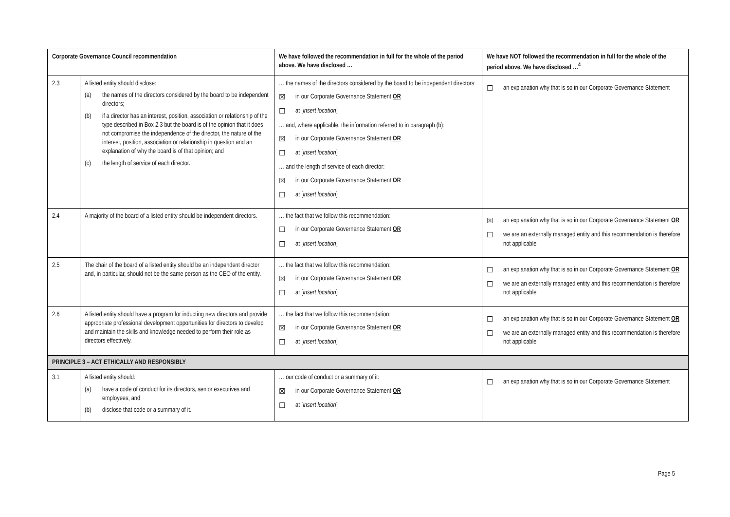| Corporate Governance Council recommendation | | We have followed the recommendation in full for the whole of the period above. We have disclosed … | We have NOT followed the recommendation in full for the whole of the period above. We have disclosed …<sup>4</sup> |
| --- | --- | --- | --- |
| 2.3 | A listed entity should disclose: (a) the names of the directors considered by the board to be independent directors; (b) if a director has an interest, position, association or relationship of the type described in Box 2.3 but the board is of the opinion that it does not compromise the independence of the director, the nature of the interest, position, association or relationship in question and an explanation of why the board is of that opinion; and (c) the length of service of each director. | … the names of the directors considered by the board to be independent directors: ☒ in our Corporate Governance Statement OR ☐ at [ insert location ] … and, where applicable, the information referred to in paragraph (b): ☒ in our Corporate Governance Statement OR ☐ at [ insert location ] … and the length of service of each director: ☒ in our Corporate Governance Statement OR ☐ at [ insert location ] | ☐ an explanation why that is so in our Corporate Governance Statement |
| 2.4 | A majority of the board of a listed entity should be independent directors. | … the fact that we follow this recommendation: ☐ in our Corporate Governance Statement OR ☐ at [ insert location ] | ☒ an explanation why that is so in our Corporate Governance Statement OR ☐ we are an externally managed entity and this recommendation is therefore not applicable |
| 2.5 | The chair of the board of a listed entity should be an independent director and, in particular, should not be the same person as the CEO of the entity. | … the fact that we follow this recommendation: ☒ in our Corporate Governance Statement OR ☐ at [ insert location ] | ☐ an explanation why that is so in our Corporate Governance Statement OR ☐ we are an externally managed entity and this recommendation is therefore not applicable |
| 2.6 | A listed entity should have a program for inducting new directors and provide appropriate professional development opportunities for directors to develop and maintain the skills and knowledge needed to perform their role as directors effectively. | … the fact that we follow this recommendation: ☒ in our Corporate Governance Statement OR ☐ at [ insert location ] | ☐ an explanation why that is so in our Corporate Governance Statement OR ☐ we are an externally managed entity and this recommendation is therefore not applicable |
| PRINCIPLE 3 – ACT ETHICALLY AND RESPONSIBLY | | | |
| 3.1 | A listed entity should: (a) have a code of conduct for its directors, senior executives and employees; and (b) disclose that code or a summary of it. | … our code of conduct or a summary of it: ☒ in our Corporate Governance Statement OR ☐ at [ insert location ] | ☐ an explanation why that is so in our Corporate Governance Statement |
Page 5